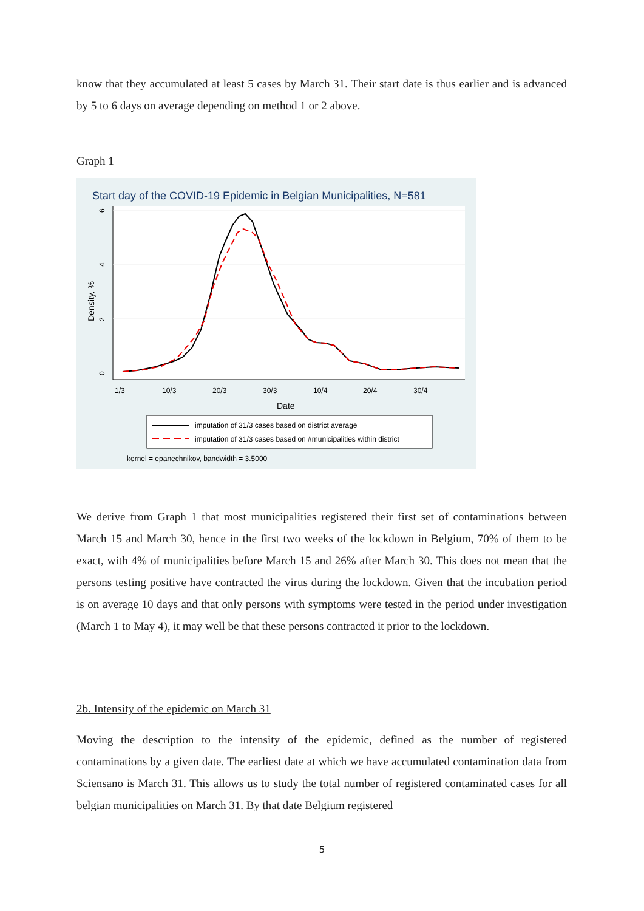know that they accumulated at least 5 cases by March 31. Their start date is thus earlier and is advanced by 5 to 6 days on average depending on method 1 or 2 above.
Graph 1
Start day of the COVID-19 Epidemic in Belgian Municipalities, N=581
6
4
2
0
1/3
10/3
20/3
30/3
10/4
20/4
30/4
Density, %
Date
imputation of 31/3 cases based on district average
imputation of 31/3 cases based on #municipalities within district
kernel = epanechnikov, bandwidth = 3.5000
We derive from Graph 1 that most municipalities registered their first set of contaminations between March 15 and March 30, hence in the first two weeks of the lockdown in Belgium, 70% of them to be exact, with 4% of municipalities before March 15 and 26% after March 30. This does not mean that the persons testing positive have contracted the virus during the lockdown. Given that the incubation period is on average 10 days and that only persons with symptoms were tested in the period under investigation (March 1 to May 4), it may well be that these persons contracted it prior to the lockdown.
2b. Intensity of the epidemic on March 31
Moving the description to the intensity of the epidemic, defined as the number of registered contaminations by a given date. The earliest date at which we have accumulated contamination data from Sciensano is March 31. This allows us to study the total number of registered contaminated cases for all belgian municipalities on March 31. By that date Belgium registered
5